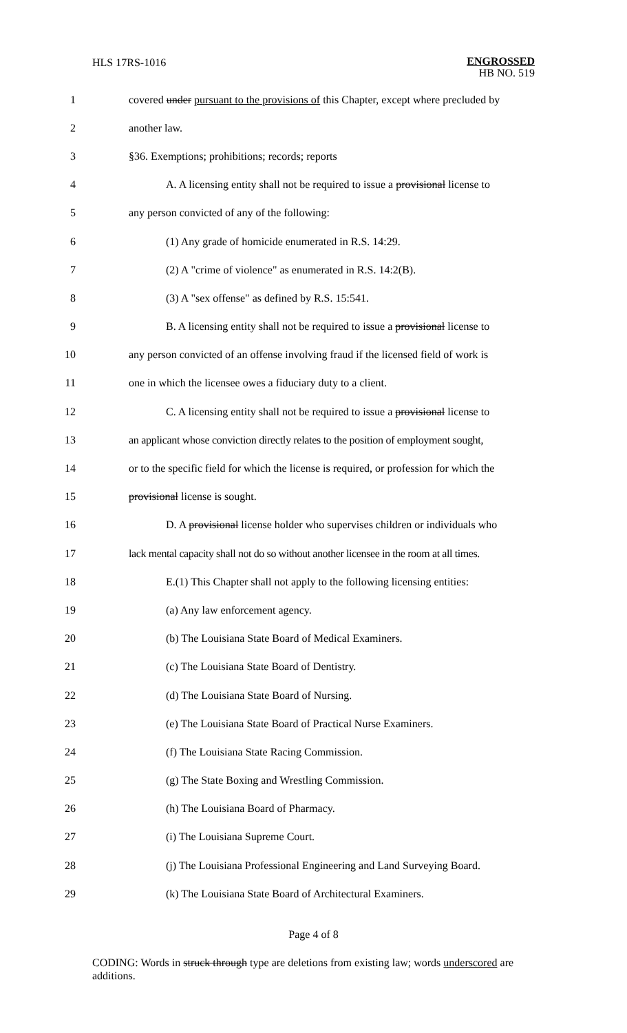HLS 17RS-1016
ENGROSSED
HB NO. 519
1 covered under pursuant to the provisions of this Chapter, except where precluded by
2 another law.
3 §36. Exemptions; prohibitions; records; reports
4 A. A licensing entity shall not be required to issue a provisional license to
5 any person convicted of any of the following:
6 (1) Any grade of homicide enumerated in R.S. 14:29.
7 (2) A "crime of violence" as enumerated in R.S. 14:2(B).
8 (3) A "sex offense" as defined by R.S. 15:541.
9 B. A licensing entity shall not be required to issue a provisional license to
10 any person convicted of an offense involving fraud if the licensed field of work is
11 one in which the licensee owes a fiduciary duty to a client.
12 C. A licensing entity shall not be required to issue a provisional license to
13 an applicant whose conviction directly relates to the position of employment sought,
14 or to the specific field for which the license is required, or profession for which the
15 provisional license is sought.
16 D. A provisional license holder who supervises children or individuals who
17 lack mental capacity shall not do so without another licensee in the room at all times.
18 E.(1) This Chapter shall not apply to the following licensing entities:
19 (a) Any law enforcement agency.
20 (b) The Louisiana State Board of Medical Examiners.
21 (c) The Louisiana State Board of Dentistry.
22 (d) The Louisiana State Board of Nursing.
23 (e) The Louisiana State Board of Practical Nurse Examiners.
24 (f) The Louisiana State Racing Commission.
25 (g) The State Boxing and Wrestling Commission.
26 (h) The Louisiana Board of Pharmacy.
27 (i) The Louisiana Supreme Court.
28 (j) The Louisiana Professional Engineering and Land Surveying Board.
29 (k) The Louisiana State Board of Architectural Examiners.
Page 4 of 8
CODING: Words in struck through type are deletions from existing law; words underscored are additions.